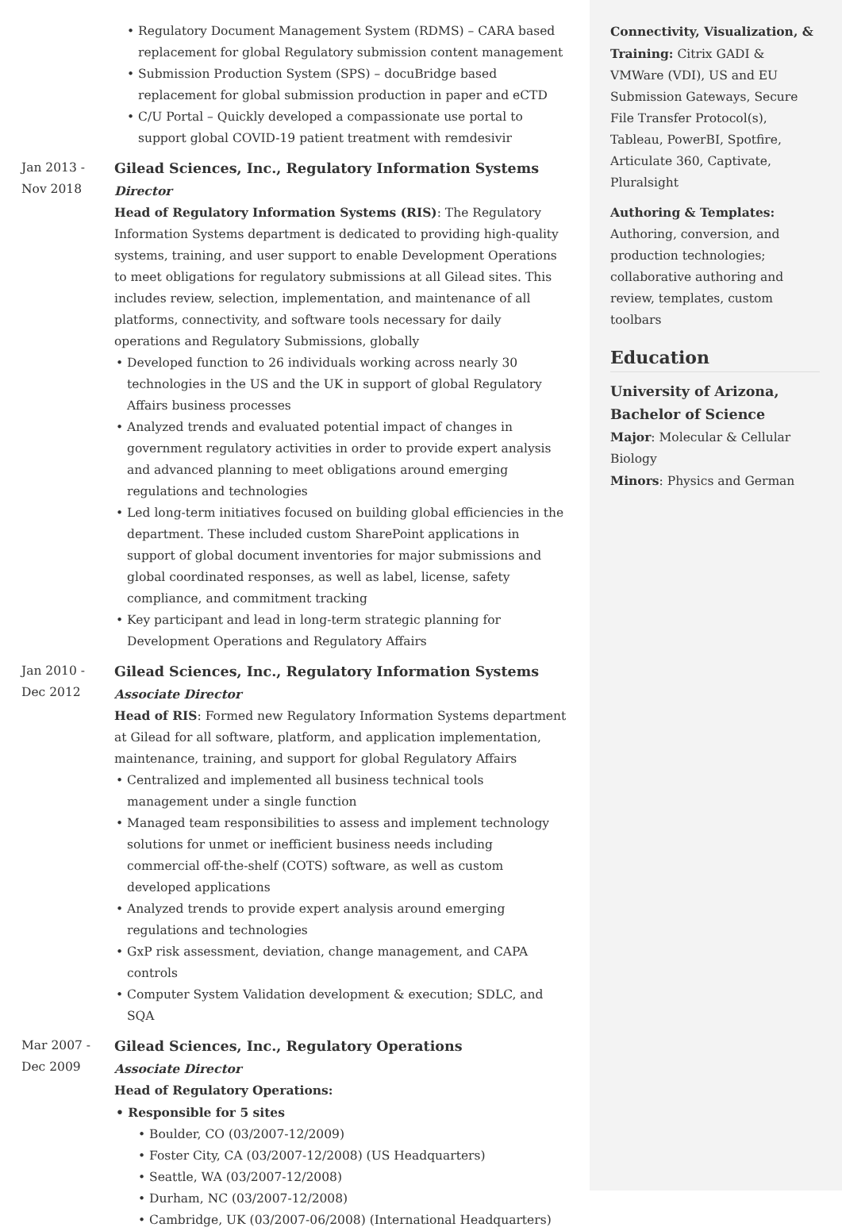• Regulatory Document Management System (RDMS) – CARA based replacement for global Regulatory submission content management
• Submission Production System (SPS) – docuBridge based replacement for global submission production in paper and eCTD
• C/U Portal – Quickly developed a compassionate use portal to support global COVID-19 patient treatment with remdesivir
Jan 2013 -
Nov 2018
Gilead Sciences, Inc., Regulatory Information Systems
Director
Head of Regulatory Information Systems (RIS): The Regulatory Information Systems department is dedicated to providing high-quality systems, training, and user support to enable Development Operations to meet obligations for regulatory submissions at all Gilead sites. This includes review, selection, implementation, and maintenance of all platforms, connectivity, and software tools necessary for daily operations and Regulatory Submissions, globally
• Developed function to 26 individuals working across nearly 30 technologies in the US and the UK in support of global Regulatory Affairs business processes
• Analyzed trends and evaluated potential impact of changes in government regulatory activities in order to provide expert analysis and advanced planning to meet obligations around emerging regulations and technologies
• Led long-term initiatives focused on building global efficiencies in the department. These included custom SharePoint applications in support of global document inventories for major submissions and global coordinated responses, as well as label, license, safety compliance, and commitment tracking
• Key participant and lead in long-term strategic planning for Development Operations and Regulatory Affairs
Jan 2010 -
Dec 2012
Gilead Sciences, Inc., Regulatory Information Systems
Associate Director
Head of RIS: Formed new Regulatory Information Systems department at Gilead for all software, platform, and application implementation, maintenance, training, and support for global Regulatory Affairs
• Centralized and implemented all business technical tools management under a single function
• Managed team responsibilities to assess and implement technology solutions for unmet or inefficient business needs including commercial off-the-shelf (COTS) software, as well as custom developed applications
• Analyzed trends to provide expert analysis around emerging regulations and technologies
• GxP risk assessment, deviation, change management, and CAPA controls
• Computer System Validation development & execution; SDLC, and SQA
Mar 2007 -
Dec 2009
Gilead Sciences, Inc., Regulatory Operations
Associate Director
Head of Regulatory Operations:
• Responsible for 5 sites
• Boulder, CO (03/2007-12/2009)
• Foster City, CA (03/2007-12/2008) (US Headquarters)
• Seattle, WA (03/2007-12/2008)
• Durham, NC (03/2007-12/2008)
• Cambridge, UK (03/2007-06/2008) (International Headquarters)
Connectivity, Visualization, & Training: Citrix GADI & VMWare (VDI), US and EU Submission Gateways, Secure File Transfer Protocol(s), Tableau, PowerBI, Spotfire, Articulate 360, Captivate, Pluralsight
Authoring & Templates:
Authoring, conversion, and production technologies; collaborative authoring and review, templates, custom toolbars
Education
University of Arizona,
Bachelor of Science
Major: Molecular & Cellular Biology
Minors: Physics and German